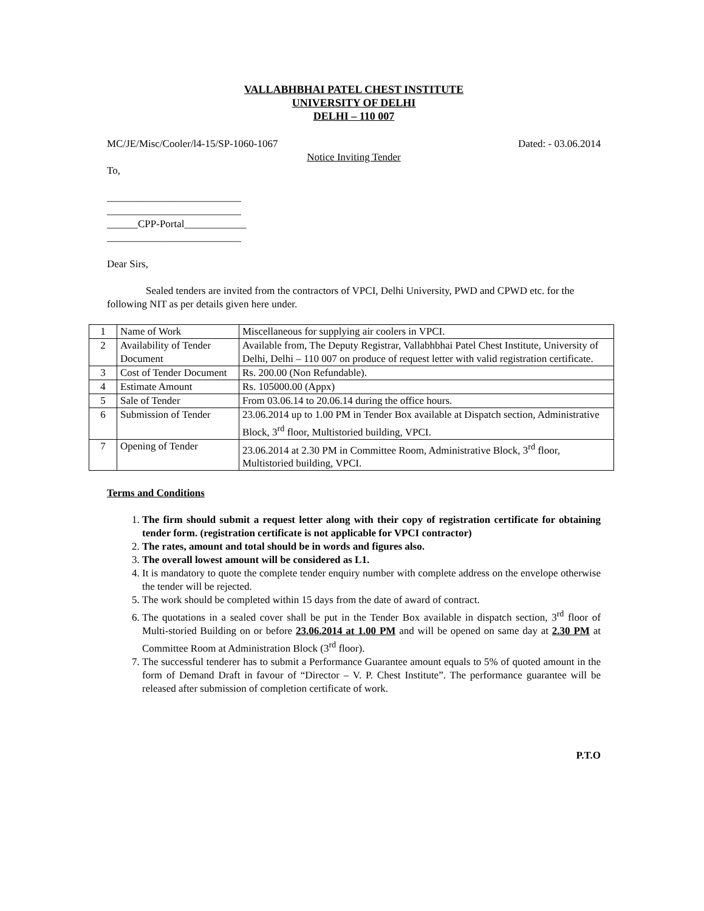VALLABHBHAI PATEL CHEST INSTITUTE
UNIVERSITY OF DELHI
DELHI – 110 007
MC/JE/Misc/Cooler/l4-15/SP-1060-1067 Dated: - 03.06.2014
Notice Inviting Tender
To,
__________________________
__________________________
______CPP-Portal____________
__________________________
Dear Sirs,
Sealed tenders are invited from the contractors of VPCI, Delhi University, PWD and CPWD etc. for the following NIT as per details given here under.
| 1 | Name of Work | Miscellaneous for supplying air coolers in VPCI. |
| 2 | Availability of Tender Document | Available from, The Deputy Registrar, Vallabhbhai Patel Chest Institute, University of Delhi, Delhi – 110 007 on produce of request letter with valid registration certificate. |
| 3 | Cost of Tender Document | Rs. 200.00 (Non Refundable). |
| 4 | Estimate Amount | Rs. 105000.00 (Appx) |
| 5 | Sale of Tender | From 03.06.14 to 20.06.14 during the office hours. |
| 6 | Submission of Tender | 23.06.2014 up to 1.00 PM in Tender Box available at Dispatch section, Administrative Block, 3<sup>rd</sup> floor, Multistoried building, VPCI. |
| 7 | Opening of Tender | 23.06.2014 at 2.30 PM in Committee Room, Administrative Block, 3<sup>rd</sup> floor, Multistoried building, VPCI. |
Terms and Conditions
1. The firm should submit a request letter along with their copy of registration certificate for obtaining tender form. (registration certificate is not applicable for VPCI contractor)
2. The rates, amount and total should be in words and figures also.
3. The overall lowest amount will be considered as L1.
4. It is mandatory to quote the complete tender enquiry number with complete address on the envelope otherwise the tender will be rejected.
5. The work should be completed within 15 days from the date of award of contract.
6. The quotations in a sealed cover shall be put in the Tender Box available in dispatch section, 3<sup>rd</sup> floor of Multi-storied Building on or before 23.06.2014 at 1.00 PM and will be opened on same day at 2.30 PM at Committee Room at Administration Block (3<sup>rd</sup> floor).
7. The successful tenderer has to submit a Performance Guarantee amount equals to 5% of quoted amount in the form of Demand Draft in favour of “Director – V. P. Chest Institute”. The performance guarantee will be released after submission of completion certificate of work.
P.T.O